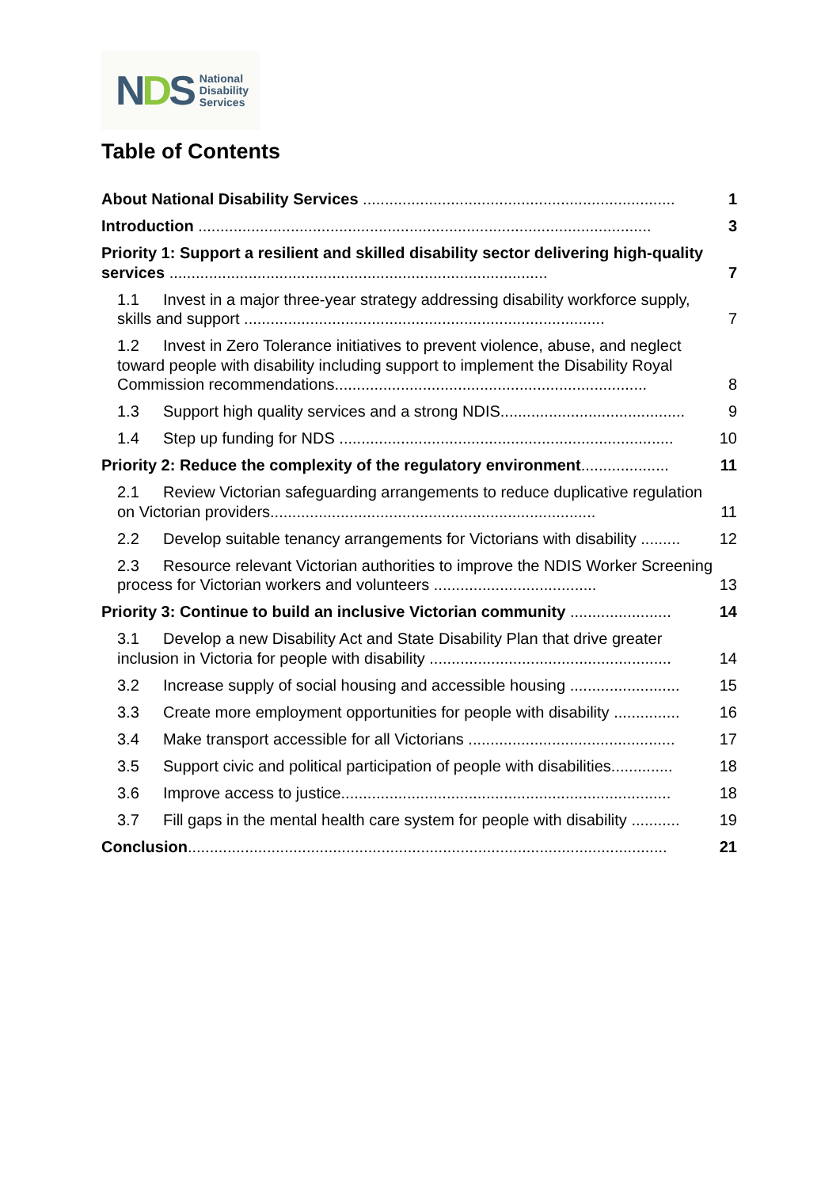NDS
National
Disability
Services
Table of Contents
About National Disability Services ....................................................................... 1
Introduction ....................................................................................................... 3
Priority 1: Support a resilient and skilled disability sector delivering high-quality services ...................................................................................... 7
1.1 Invest in a major three-year strategy addressing disability workforce supply, skills and support .................................................................................. 7
1.2 Invest in Zero Tolerance initiatives to prevent violence, abuse, and neglect toward people with disability including support to implement the Disability Royal Commission recommendations....................................................................... 8
1.3 Support high quality services and a strong NDIS.......................................... 9
1.4 Step up funding for NDS ............................................................................ 10
Priority 2: Reduce the complexity of the regulatory environment.................... 11
2.1 Review Victorian safeguarding arrangements to reduce duplicative regulation on Victorian providers.......................................................................... 11
2.2 Develop suitable tenancy arrangements for Victorians with disability ......... 12
2.3 Resource relevant Victorian authorities to improve the NDIS Worker Screening process for Victorian workers and volunteers ..................................... 13
Priority 3: Continue to build an inclusive Victorian community ....................... 14
3.1 Develop a new Disability Act and State Disability Plan that drive greater inclusion in Victoria for people with disability ....................................................... 14
3.2 Increase supply of social housing and accessible housing ......................... 15
3.3 Create more employment opportunities for people with disability ............... 16
3.4 Make transport accessible for all Victorians ............................................... 17
3.5 Support civic and political participation of people with disabilities.............. 18
3.6 Improve access to justice........................................................................... 18
3.7 Fill gaps in the mental health care system for people with disability ........... 19
Conclusion............................................................................................................. 21